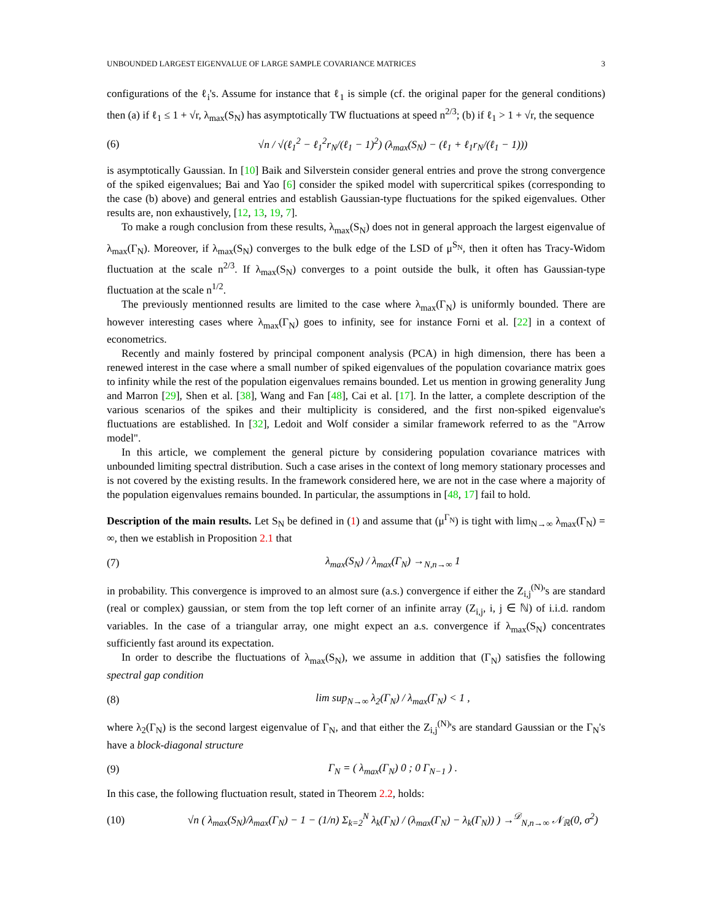UNBOUNDED LARGEST EIGENVALUE OF LARGE SAMPLE COVARIANCE MATRICES 3
configurations of the ℓ<sub>i</sub>'s. Assume for instance that ℓ<sub>1</sub> is simple (cf. the original paper for the general conditions) then (a) if ℓ<sub>1</sub> ≤ 1 + √r, λ<sub>max</sub>(S<sub>N</sub>) has asymptotically TW fluctuations at speed n<sup>2/3</sup>; (b) if ℓ<sub>1</sub> > 1 + √r, the sequence
(6) √n / √(ℓ<sub>1</sub><sup>2</sup> − ℓ<sub>1</sub><sup>2</sup>r<sub>N</sub>/(ℓ<sub>1</sub> − 1)<sup>2</sup>) (λ<sub>max</sub>(S<sub>N</sub>) − (ℓ<sub>1</sub> + ℓ<sub>1</sub>r<sub>N</sub>/(ℓ<sub>1</sub> − 1)))
is asymptotically Gaussian. In [10] Baik and Silverstein consider general entries and prove the strong convergence of the spiked eigenvalues; Bai and Yao [6] consider the spiked model with supercritical spikes (corresponding to the case (b) above) and general entries and establish Gaussian-type fluctuations for the spiked eigenvalues. Other results are, non exhaustively, [12, 13, 19, 7].
To make a rough conclusion from these results, λ<sub>max</sub>(S<sub>N</sub>) does not in general approach the largest eigenvalue of λ<sub>max</sub>(Γ<sub>N</sub>). Moreover, if λ<sub>max</sub>(S<sub>N</sub>) converges to the bulk edge of the LSD of μ<sup>S<sub>N</sub></sup>, then it often has Tracy-Widom fluctuation at the scale n<sup>2/3</sup>. If λ<sub>max</sub>(S<sub>N</sub>) converges to a point outside the bulk, it often has Gaussian-type fluctuation at the scale n<sup>1/2</sup>.
The previously mentionned results are limited to the case where λ<sub>max</sub>(Γ<sub>N</sub>) is uniformly bounded. There are however interesting cases where λ<sub>max</sub>(Γ<sub>N</sub>) goes to infinity, see for instance Forni et al. [22] in a context of econometrics.
Recently and mainly fostered by principal component analysis (PCA) in high dimension, there has been a renewed interest in the case where a small number of spiked eigenvalues of the population covariance matrix goes to infinity while the rest of the population eigenvalues remains bounded. Let us mention in growing generality Jung and Marron [29], Shen et al. [38], Wang and Fan [48], Cai et al. [17]. In the latter, a complete description of the various scenarios of the spikes and their multiplicity is considered, and the first non-spiked eigenvalue's fluctuations are established. In [32], Ledoit and Wolf consider a similar framework referred to as the "Arrow model".
In this article, we complement the general picture by considering population covariance matrices with unbounded limiting spectral distribution. Such a case arises in the context of long memory stationary processes and is not covered by the existing results. In the framework considered here, we are not in the case where a majority of the population eigenvalues remains bounded. In particular, the assumptions in [48, 17] fail to hold.
Description of the main results. Let S<sub>N</sub> be defined in (1) and assume that (μ<sup>Γ<sub>N</sub></sup>) is tight with lim<sub>N→∞</sub> λ<sub>max</sub>(Γ<sub>N</sub>) = ∞, then we establish in Proposition 2.1 that
(7) λ<sub>max</sub>(S<sub>N</sub>) / λ<sub>max</sub>(Γ<sub>N</sub>) →<sub>N,n→∞</sub> 1
in probability. This convergence is improved to an almost sure (a.s.) convergence if either the Z<sub>i,j</sub><sup>(N)</sup>'s are standard (real or complex) gaussian, or stem from the top left corner of an infinite array (Z<sub>i,j</sub>, i, j ∈ ℕ) of i.i.d. random variables. In the case of a triangular array, one might expect an a.s. convergence if λ<sub>max</sub>(S<sub>N</sub>) concentrates sufficiently fast around its expectation.
In order to describe the fluctuations of λ<sub>max</sub>(S<sub>N</sub>), we assume in addition that (Γ<sub>N</sub>) satisfies the following spectral gap condition
(8) lim sup<sub>N→∞</sub> λ<sub>2</sub>(Γ<sub>N</sub>) / λ<sub>max</sub>(Γ<sub>N</sub>) < 1 ,
where λ<sub>2</sub>(Γ<sub>N</sub>) is the second largest eigenvalue of Γ<sub>N</sub>, and that either the Z<sub>i,j</sub><sup>(N)</sup>'s are standard Gaussian or the Γ<sub>N</sub>'s have a block-diagonal structure
(9) Γ<sub>N</sub> = ( λ<sub>max</sub>(Γ<sub>N</sub>) 0 ; 0 Γ<sub>N−1</sub> ) .
In this case, the following fluctuation result, stated in Theorem 2.2, holds:
(10) √n ( λ<sub>max</sub>(S<sub>N</sub>)/λ<sub>max</sub>(Γ<sub>N</sub>) − 1 − (1/n) Σ<sub>k=2</sub><sup>N</sup> λ<sub>k</sub>(Γ<sub>N</sub>) / (λ<sub>max</sub>(Γ<sub>N</sub>) − λ<sub>k</sub>(Γ<sub>N</sub>)) ) →<sup>𝒟</sup><sub>N,n→∞</sub> 𝒩<sub>ℝ</sub>(0, σ<sup>2</sup>)